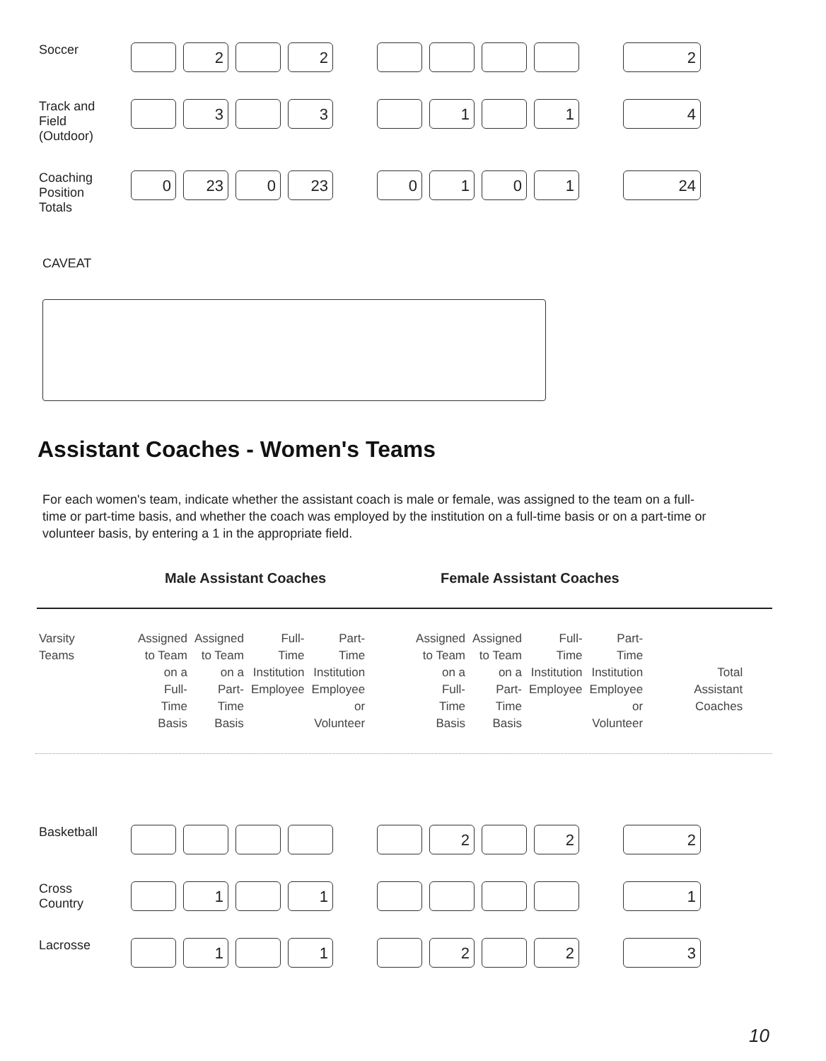| Soccer | | 2 | | 2 | | | | | | | 2 |
| Track and Field (Outdoor) | | 3 | | 3 | | | 1 | | 1 | | 4 |
| Coaching Position Totals | 0 | 23 | 0 | 23 | | 0 | 1 | 0 | 1 | | 24 |
CAVEAT
Assistant Coaches - Women's Teams
For each women's team, indicate whether the assistant coach is male or female, was assigned to the team on a full-time or part-time basis, and whether the coach was employed by the institution on a full-time basis or on a part-time or volunteer basis, by entering a 1 in the appropriate field.
Male Assistant Coaches Female Assistant Coaches
| Varsity Teams | Assigned to Team on a Full- Time Basis | Assigned to Team on a Part- Time Basis | Full- Time Institution Employee | Part- Time Institution Employee or Volunteer | | Assigned to Team on a Full- Time Basis | Assigned to Team on a Part- Time Basis | Full- Time Institution Employee | Part- Time Institution Employee or Volunteer | | Total Assistant Coaches |
| Basketball | | | | | | | 2 | | 2 | | 2 |
| Cross Country | | 1 | | 1 | | | | | | | 1 |
| Lacrosse | | 1 | | 1 | | | 2 | | 2 | | 3 |
10